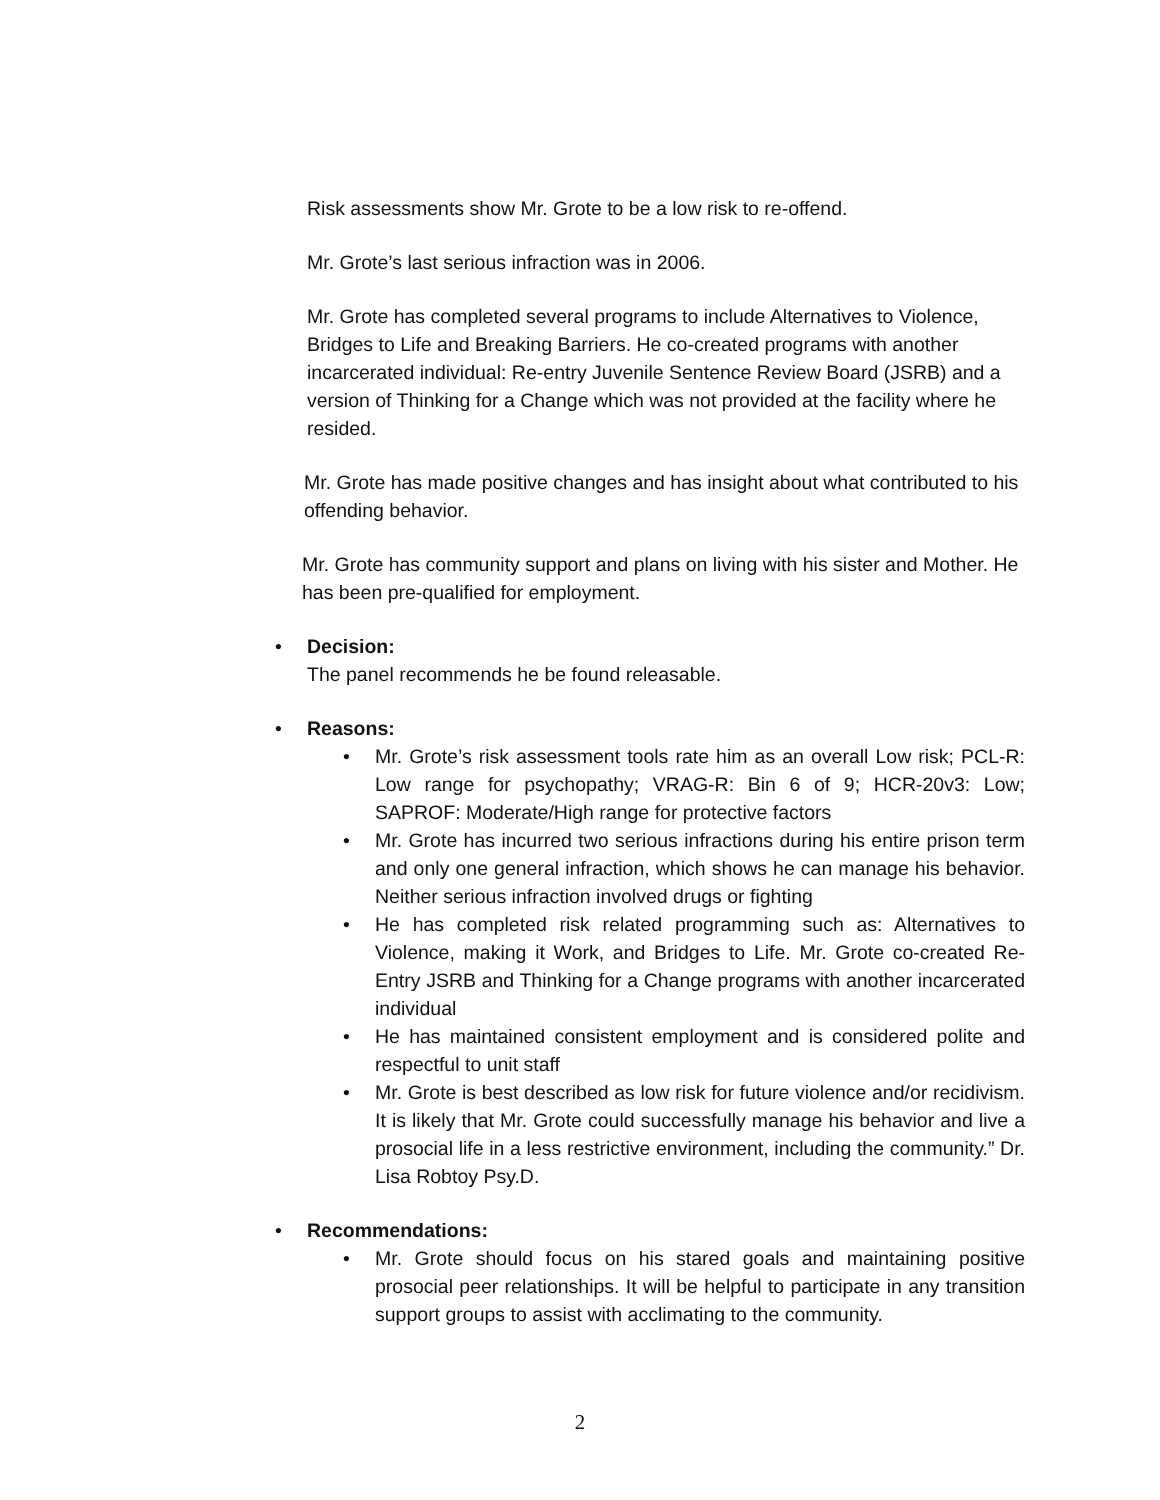Risk assessments show Mr. Grote to be a low risk to re-offend.
Mr. Grote’s last serious infraction was in 2006.
Mr. Grote has completed several programs to include Alternatives to Violence, Bridges to Life and Breaking Barriers. He co-created programs with another incarcerated individual: Re-entry Juvenile Sentence Review Board (JSRB) and a version of Thinking for a Change which was not provided at the facility where he resided.
Mr. Grote has made positive changes and has insight about what contributed to his offending behavior.
Mr. Grote has community support and plans on living with his sister and Mother. He has been pre-qualified for employment.
• Decision:
The panel recommends he be found releasable.
• Reasons:
• Mr. Grote’s risk assessment tools rate him as an overall Low risk; PCL-R: Low range for psychopathy; VRAG-R: Bin 6 of 9; HCR-20v3: Low; SAPROF: Moderate/High range for protective factors
• Mr. Grote has incurred two serious infractions during his entire prison term and only one general infraction, which shows he can manage his behavior. Neither serious infraction involved drugs or fighting
• He has completed risk related programming such as: Alternatives to Violence, making it Work, and Bridges to Life. Mr. Grote co-created Re-Entry JSRB and Thinking for a Change programs with another incarcerated individual
• He has maintained consistent employment and is considered polite and respectful to unit staff
• Mr. Grote is best described as low risk for future violence and/or recidivism. It is likely that Mr. Grote could successfully manage his behavior and live a prosocial life in a less restrictive environment, including the community.” Dr. Lisa Robtoy Psy.D.
• Recommendations:
• Mr. Grote should focus on his stared goals and maintaining positive prosocial peer relationships. It will be helpful to participate in any transition support groups to assist with acclimating to the community.
2